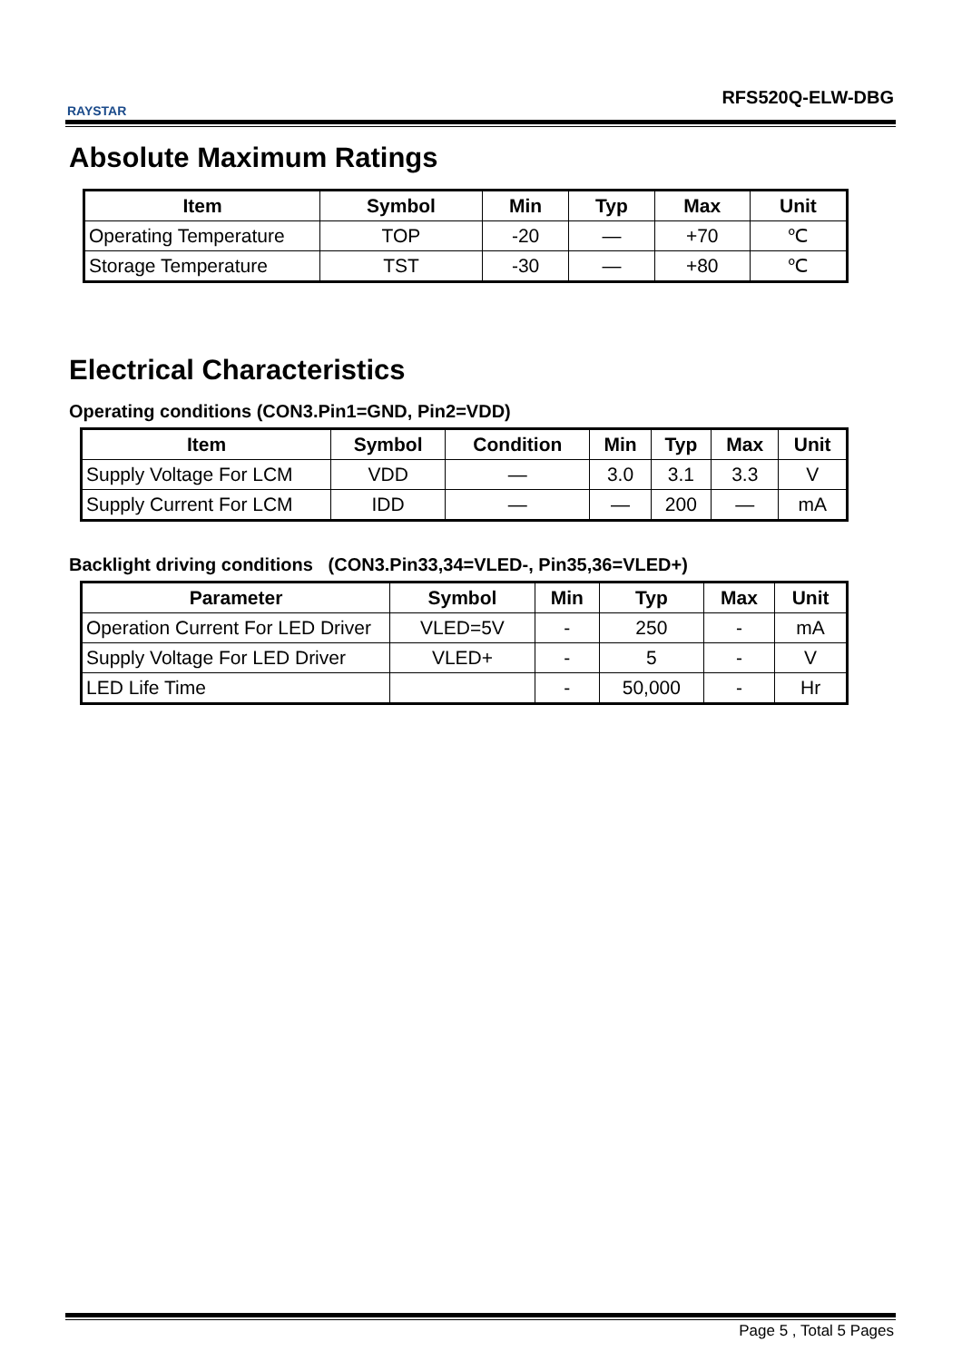RAYSTAR
RFS520Q-ELW-DBG
Absolute Maximum Ratings
| Item | Symbol | Min | Typ | Max | Unit |
| --- | --- | --- | --- | --- | --- |
| Operating Temperature | TOP | -20 | — | +70 | ℃ |
| Storage Temperature | TST | -30 | — | +80 | ℃ |
Electrical Characteristics
Operating conditions (CON3.Pin1=GND, Pin2=VDD)
| Item | Symbol | Condition | Min | Typ | Max | Unit |
| --- | --- | --- | --- | --- | --- | --- |
| Supply Voltage For LCM | VDD | — | 3.0 | 3.1 | 3.3 | V |
| Supply Current For LCM | IDD | — | — | 200 | — | mA |
Backlight driving conditions (CON3.Pin33,34=VLED-, Pin35,36=VLED+)
| Parameter | Symbol | Min | Typ | Max | Unit |
| --- | --- | --- | --- | --- | --- |
| Operation Current For LED Driver | VLED=5V | - | 250 | - | mA |
| Supply Voltage For LED Driver | VLED+ | - | 5 | - | V |
| LED Life Time | | - | 50,000 | - | Hr |
Page 5 , Total 5 Pages